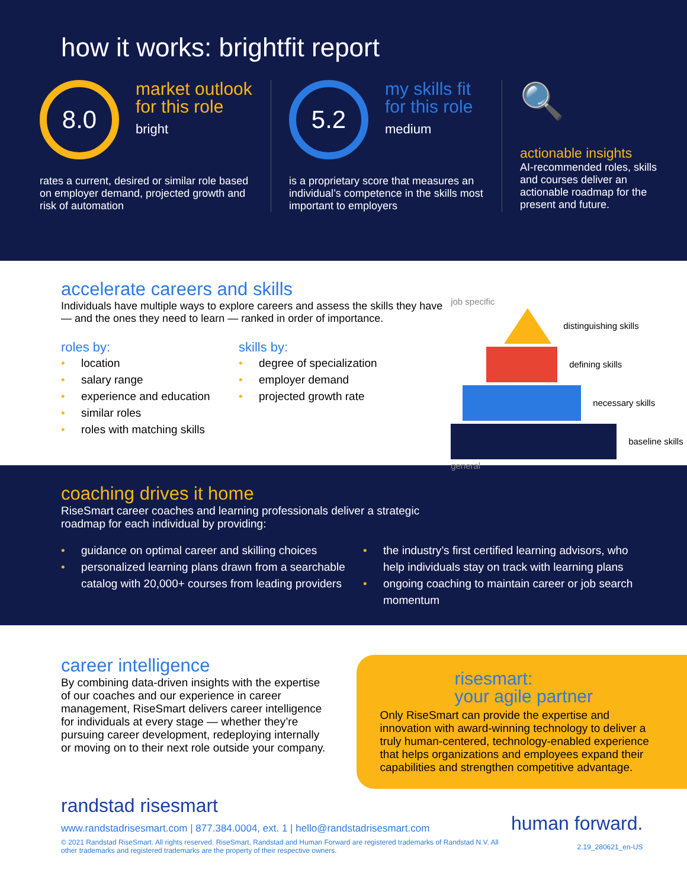how it works: brightfit report
8.0
market outlook for this role
bright
rates a current, desired or similar role based on employer demand, projected growth and risk of automation
5.2
my skills fit for this role
medium
is a proprietary score that measures an individual’s competence in the skills most important to employers
🔍
actionable insights
AI-recommended roles, skills and courses deliver an actionable roadmap for the present and future.
accelerate careers and skills
Individuals have multiple ways to explore careers and assess the skills they have — and the ones they need to learn — ranked in order of importance.
roles by:
• location
• salary range
• experience and education
• similar roles
• roles with matching skills
skills by:
• degree of specialization
• employer demand
• projected growth rate
job specific
distinguishing skills
defining skills
necessary skills
baseline skills
general
coaching drives it home
RiseSmart career coaches and learning professionals deliver a strategic roadmap for each individual by providing:
• guidance on optimal career and skilling choices
• personalized learning plans drawn from a searchable catalog with 20,000+ courses from leading providers
• the industry’s first certified learning advisors, who help individuals stay on track with learning plans
• ongoing coaching to maintain career or job search momentum
career intelligence
By combining data-driven insights with the expertise of our coaches and our experience in career management, RiseSmart delivers career intelligence for individuals at every stage — whether they’re pursuing career development, redeploying internally or moving on to their next role outside your company.
risesmart:
your agile partner
Only RiseSmart can provide the expertise and innovation with award-winning technology to deliver a truly human-centered, technology-enabled experience that helps organizations and employees expand their capabilities and strengthen competitive advantage.
randstad risesmart
www.randstadrisesmart.com | 877.384.0004, ext. 1 | hello@randstadrisesmart.com
© 2021 Randstad RiseSmart. All rights reserved. RiseSmart, Randstad and Human Forward are registered trademarks of Randstad N.V. All other trademarks and registered trademarks are the property of their respective owners.
human forward.
2.19_280621_en-US